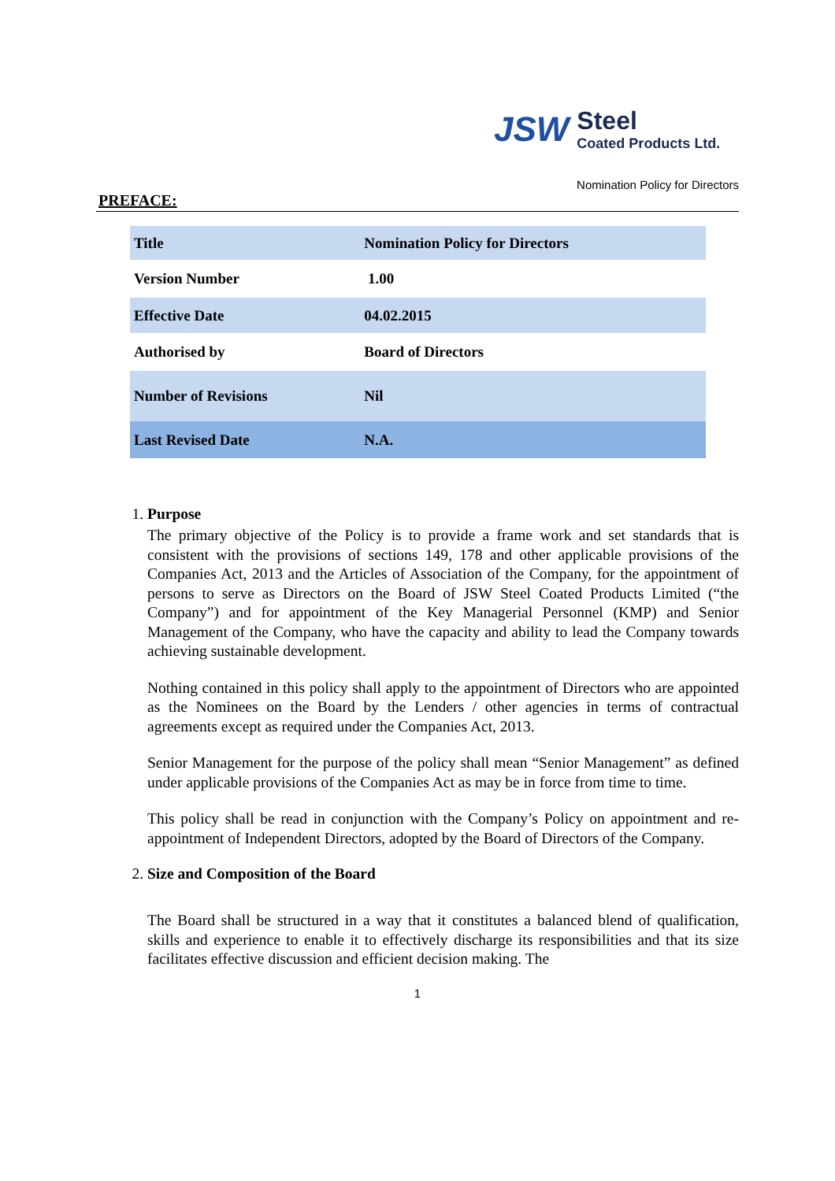JSW Steel
Coated Products Ltd.
Nomination Policy for Directors
PREFACE:
| Title | Nomination Policy for Directors |
| Version Number | 1.00 |
| Effective Date | 04.02.2015 |
| Authorised by | Board of Directors |
| Number of Revisions | Nil |
| Last Revised Date | N.A. |
1. Purpose
The primary objective of the Policy is to provide a frame work and set standards that is consistent with the provisions of sections 149, 178 and other applicable provisions of the Companies Act, 2013 and the Articles of Association of the Company, for the appointment of persons to serve as Directors on the Board of JSW Steel Coated Products Limited (“the Company”) and for appointment of the Key Managerial Personnel (KMP) and Senior Management of the Company, who have the capacity and ability to lead the Company towards achieving sustainable development.
Nothing contained in this policy shall apply to the appointment of Directors who are appointed as the Nominees on the Board by the Lenders / other agencies in terms of contractual agreements except as required under the Companies Act, 2013.
Senior Management for the purpose of the policy shall mean “Senior Management” as defined under applicable provisions of the Companies Act as may be in force from time to time.
This policy shall be read in conjunction with the Company’s Policy on appointment and re-appointment of Independent Directors, adopted by the Board of Directors of the Company.
2. Size and Composition of the Board
The Board shall be structured in a way that it constitutes a balanced blend of qualification, skills and experience to enable it to effectively discharge its responsibilities and that its size facilitates effective discussion and efficient decision making. The
1